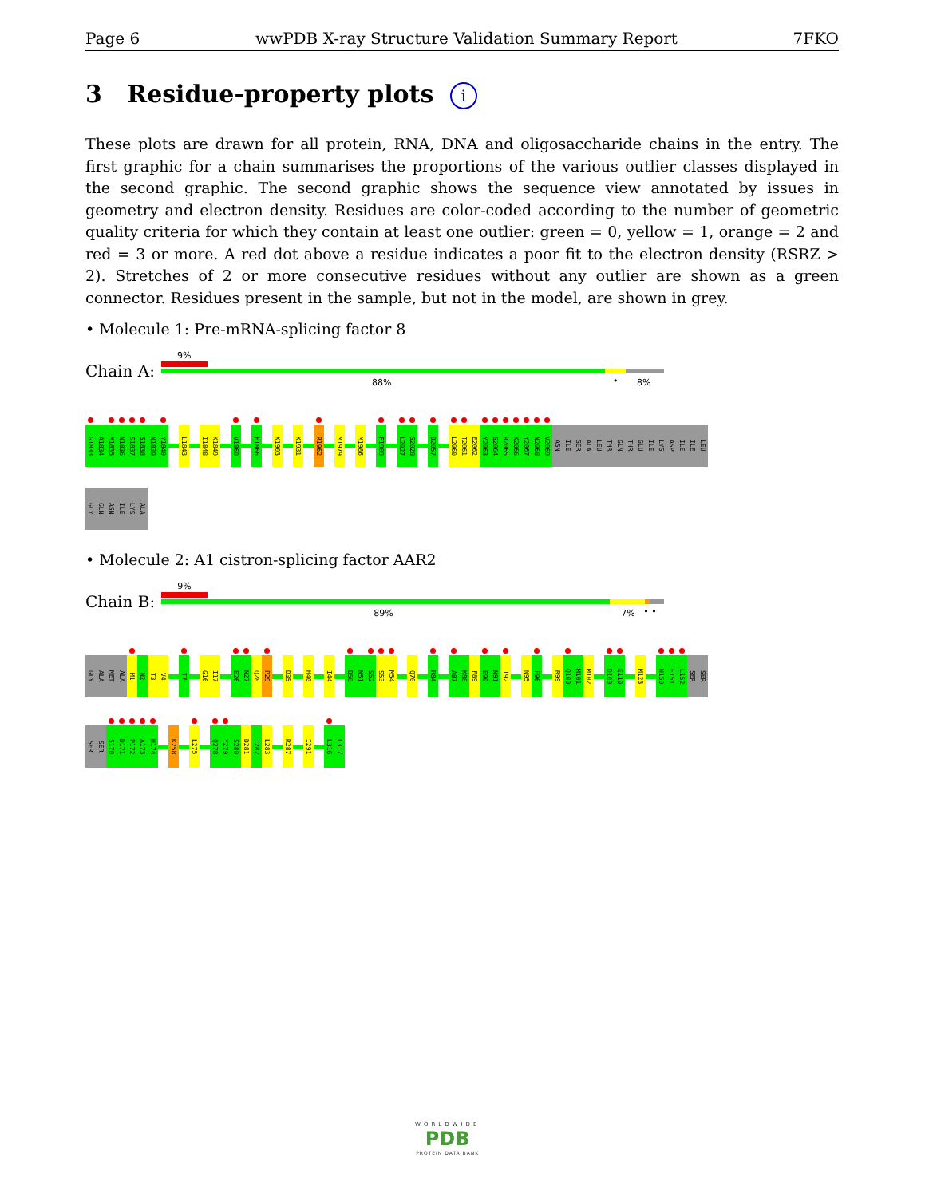Page 6 wwPDB X-ray Structure Validation Summary Report 7FKO
3 Residue-property plots i
These plots are drawn for all protein, RNA, DNA and oligosaccharide chains in the entry. The first graphic for a chain summarises the proportions of the various outlier classes displayed in the second graphic. The second graphic shows the sequence view annotated by issues in geometry and electron density. Residues are color-coded according to the number of geometric quality criteria for which they contain at least one outlier: green = 0, yellow = 1, orange = 2 and red = 3 or more. A red dot above a residue indicates a poor fit to the electron density (RSRZ > 2). Stretches of 2 or more consecutive residues without any outlier are shown as a green connector. Residues present in the sample, but not in the model, are shown in grey.
• Molecule 1: Pre-mRNA-splicing factor 8
Chain A:
9%
88% • 8%
G1833
A1834
M1835
N1836
S1837
S1838
N1839
Y1840
L1843
I1848
K1849
V1860
F1866
K1903
K1931
R1962
M1979
M1986
F1989
L2027
S2028
D2057
L2060
T2061
E2062
Y2063
G2064
R2065
K2066
Y2067
N2068
V2069
ASN
ILE
SER
ALA
LEU
THR
GLN
THR
GLU
ILE
LYS
ASP
ILE
ILE
LEU
GLY
GLN
ASN
ILE
LYS
ALA
• Molecule 2: A1 cistron-splicing factor AAR2
Chain B:
9%
89% 7% • •
GLY
ALA
MET
ALA
M1
N2
T3
V4
T7
G16
I17
E26
N27
Q28
P29
D35
H40
I44
D50
N51
S52
S53
M54
Q70
R84
A87
K88
F89
E90
N91
I92
N95
F96
R99
Q100
M101
M102
D109
E110
M123
N150
E151
L152
SER
SER
SER
SER
S170
D171
P172
A173
H174
K258
L275
Q278
Y279
S280
D281
I282
L283
R287
I291
L316
L317
WORLDWIDE
PDB
PROTEIN DATA BANK